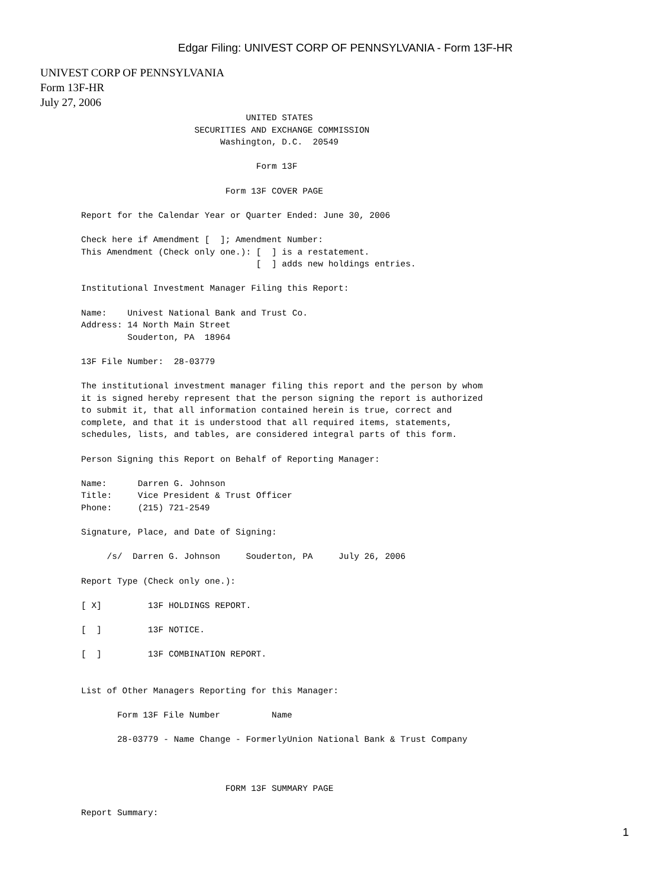Edgar Filing: UNIVEST CORP OF PENNSYLVANIA - Form 13F-HR
UNIVEST CORP OF PENNSYLVANIA
Form 13F-HR
July 27, 2006
                                UNITED STATES
                      SECURITIES AND EXCHANGE COMMISSION
                           Washington, D.C.  20549

                                  Form 13F

                            Form 13F COVER PAGE

Report for the Calendar Year or Quarter Ended: June 30, 2006

Check here if Amendment [  ]; Amendment Number:
This Amendment (Check only one.): [  ] is a restatement.
                                  [  ] adds new holdings entries.

Institutional Investment Manager Filing this Report:

Name:    Univest National Bank and Trust Co.
Address: 14 North Main Street
         Souderton, PA  18964

13F File Number:  28-03779

The institutional investment manager filing this report and the person by whom
it is signed hereby represent that the person signing the report is authorized
to submit it, that all information contained herein is true, correct and
complete, and that it is understood that all required items, statements,
schedules, lists, and tables, are considered integral parts of this form.

Person Signing this Report on Behalf of Reporting Manager:

Name:      Darren G. Johnson
Title:     Vice President & Trust Officer
Phone:     (215) 721-2549

Signature, Place, and Date of Signing:

     /s/  Darren G. Johnson     Souderton, PA     July 26, 2006

Report Type (Check only one.):

[ X]         13F HOLDINGS REPORT.

[  ]         13F NOTICE.

[  ]         13F COMBINATION REPORT.


List of Other Managers Reporting for this Manager:

       Form 13F File Number          Name

       28-03779 - Name Change - FormerlyUnion National Bank & Trust Company



                            FORM 13F SUMMARY PAGE

Report Summary:
1